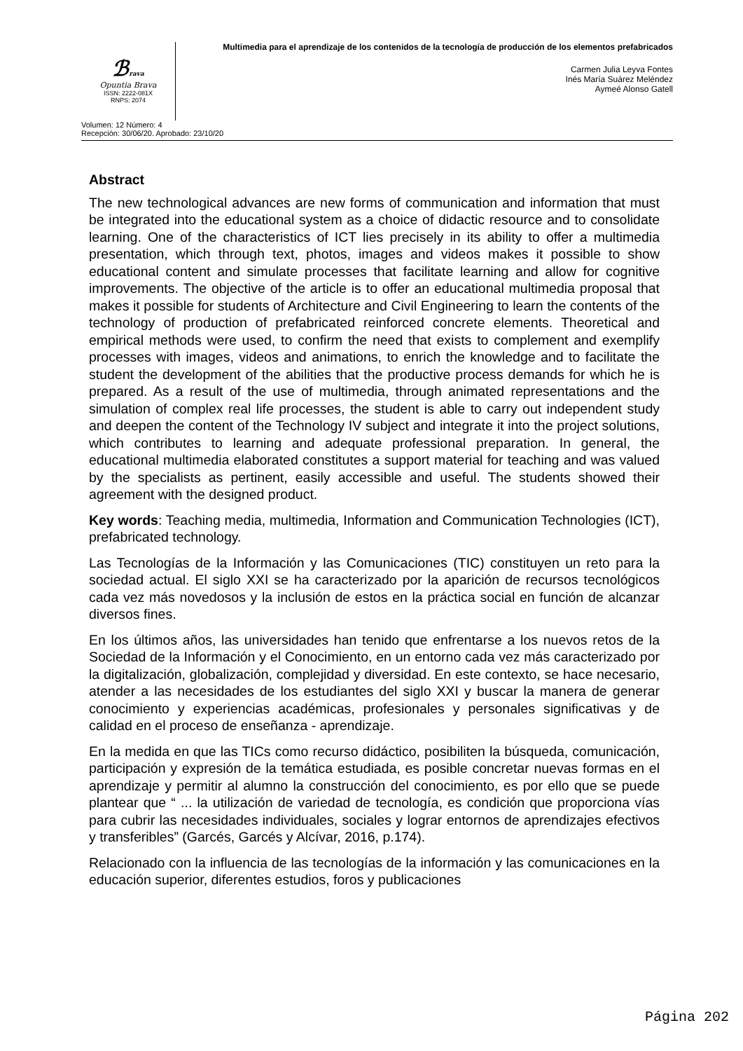ℬrava
Opuntia Brava
ISSN: 2222-081X
RNPS: 2074
Multimedia para el aprendizaje de los contenidos de la tecnología de producción de los elementos prefabricados
Carmen Julia Leyva Fontes
Inés María Suárez Meléndez
Aymeé Alonso Gatell
Volumen: 12 Número: 4
Recepción: 30/06/20. Aprobado: 23/10/20
Abstract
The new technological advances are new forms of communication and information that must be integrated into the educational system as a choice of didactic resource and to consolidate learning. One of the characteristics of ICT lies precisely in its ability to offer a multimedia presentation, which through text, photos, images and videos makes it possible to show educational content and simulate processes that facilitate learning and allow for cognitive improvements. The objective of the article is to offer an educational multimedia proposal that makes it possible for students of Architecture and Civil Engineering to learn the contents of the technology of production of prefabricated reinforced concrete elements. Theoretical and empirical methods were used, to confirm the need that exists to complement and exemplify processes with images, videos and animations, to enrich the knowledge and to facilitate the student the development of the abilities that the productive process demands for which he is prepared. As a result of the use of multimedia, through animated representations and the simulation of complex real life processes, the student is able to carry out independent study and deepen the content of the Technology IV subject and integrate it into the project solutions, which contributes to learning and adequate professional preparation. In general, the educational multimedia elaborated constitutes a support material for teaching and was valued by the specialists as pertinent, easily accessible and useful. The students showed their agreement with the designed product.
Key words: Teaching media, multimedia, Information and Communication Technologies (ICT), prefabricated technology.
Las Tecnologías de la Información y las Comunicaciones (TIC) constituyen un reto para la sociedad actual. El siglo XXI se ha caracterizado por la aparición de recursos tecnológicos cada vez más novedosos y la inclusión de estos en la práctica social en función de alcanzar diversos fines.
En los últimos años, las universidades han tenido que enfrentarse a los nuevos retos de la Sociedad de la Información y el Conocimiento, en un entorno cada vez más caracterizado por la digitalización, globalización, complejidad y diversidad. En este contexto, se hace necesario, atender a las necesidades de los estudiantes del siglo XXI y buscar la manera de generar conocimiento y experiencias académicas, profesionales y personales significativas y de calidad en el proceso de enseñanza - aprendizaje.
En la medida en que las TICs como recurso didáctico, posibiliten la búsqueda, comunicación, participación y expresión de la temática estudiada, es posible concretar nuevas formas en el aprendizaje y permitir al alumno la construcción del conocimiento, es por ello que se puede plantear que “ ... la utilización de variedad de tecnología, es condición que proporciona vías para cubrir las necesidades individuales, sociales y lograr entornos de aprendizajes efectivos y transferibles” (Garcés, Garcés y Alcívar, 2016, p.174).
Relacionado con la influencia de las tecnologías de la información y las comunicaciones en la educación superior, diferentes estudios, foros y publicaciones
Página 202